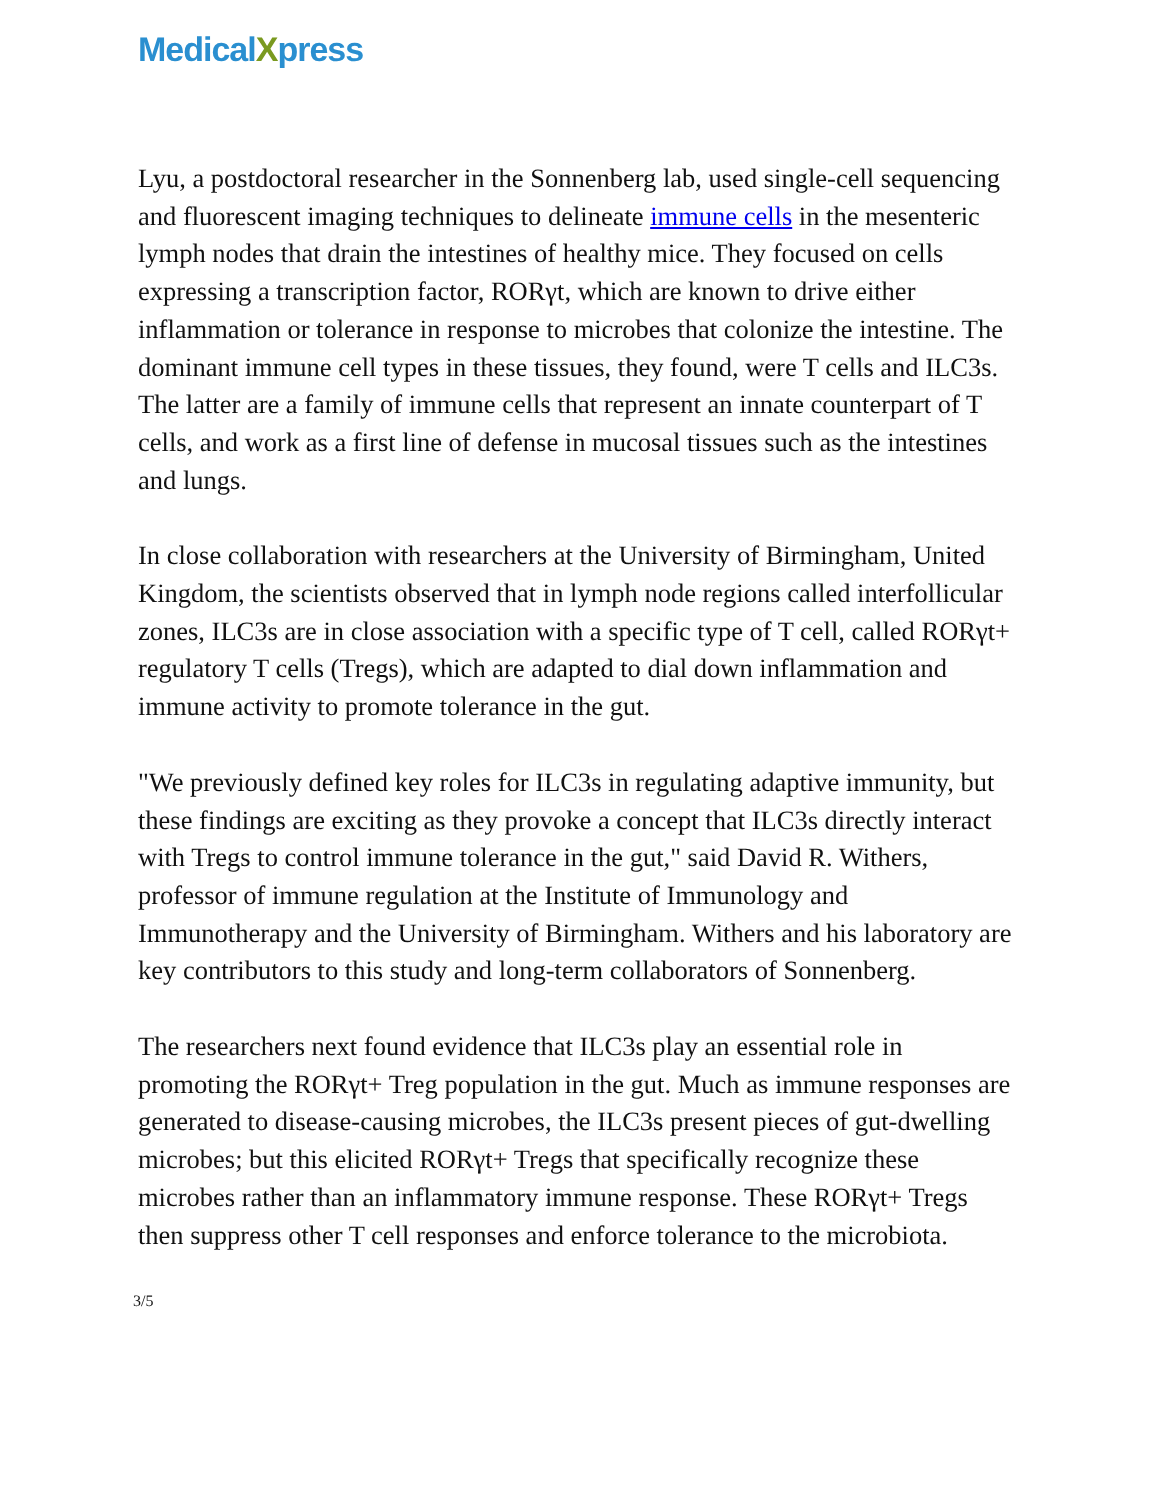MedicalXpress
Lyu, a postdoctoral researcher in the Sonnenberg lab, used single-cell sequencing and fluorescent imaging techniques to delineate immune cells in the mesenteric lymph nodes that drain the intestines of healthy mice. They focused on cells expressing a transcription factor, RORγt, which are known to drive either inflammation or tolerance in response to microbes that colonize the intestine. The dominant immune cell types in these tissues, they found, were T cells and ILC3s. The latter are a family of immune cells that represent an innate counterpart of T cells, and work as a first line of defense in mucosal tissues such as the intestines and lungs.
In close collaboration with researchers at the University of Birmingham, United Kingdom, the scientists observed that in lymph node regions called interfollicular zones, ILC3s are in close association with a specific type of T cell, called RORγt+ regulatory T cells (Tregs), which are adapted to dial down inflammation and immune activity to promote tolerance in the gut.
"We previously defined key roles for ILC3s in regulating adaptive immunity, but these findings are exciting as they provoke a concept that ILC3s directly interact with Tregs to control immune tolerance in the gut," said David R. Withers, professor of immune regulation at the Institute of Immunology and Immunotherapy and the University of Birmingham. Withers and his laboratory are key contributors to this study and long-term collaborators of Sonnenberg.
The researchers next found evidence that ILC3s play an essential role in promoting the RORγt+ Treg population in the gut. Much as immune responses are generated to disease-causing microbes, the ILC3s present pieces of gut-dwelling microbes; but this elicited RORγt+ Tregs that specifically recognize these microbes rather than an inflammatory immune response. These RORγt+ Tregs then suppress other T cell responses and enforce tolerance to the microbiota.
3/5